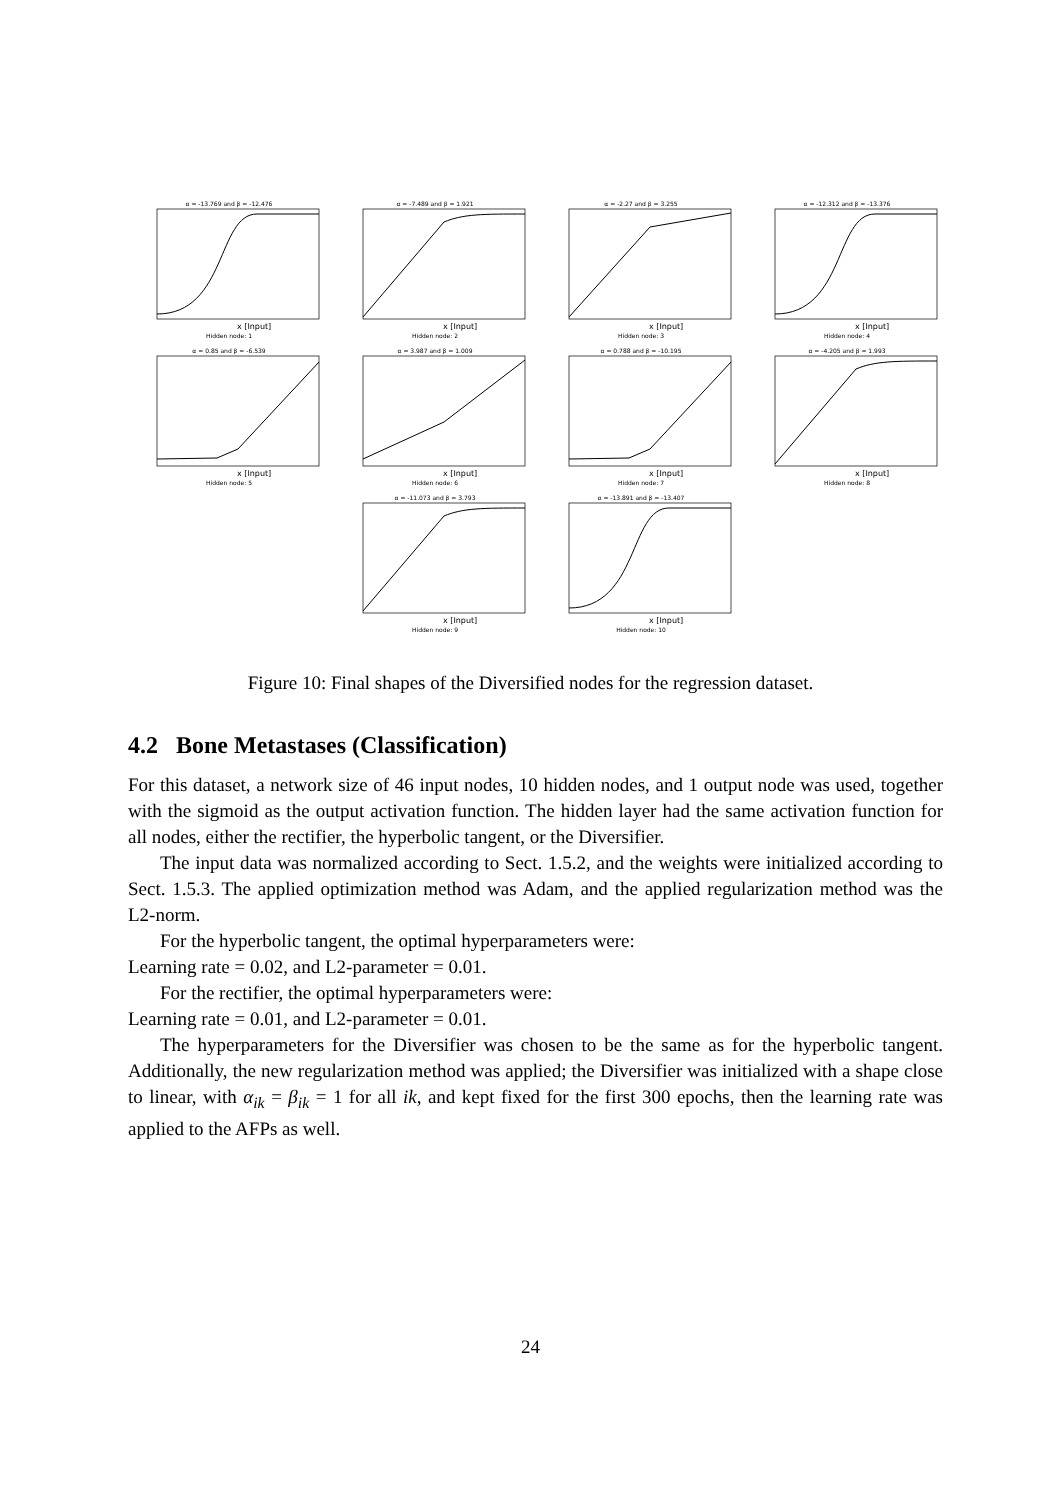α = -13.769 and β = -12.476
x [Input]
Hidden node: 1
α = -7.489 and β = 1.921
x [Input]
Hidden node: 2
α = -2.27 and β = 3.255
x [Input]
Hidden node: 3
α = -12.312 and β = -13.376
x [Input]
Hidden node: 4
α = 0.85 and β = -6.539
x [Input]
Hidden node: 5
α = 3.987 and β = 1.009
x [Input]
Hidden node: 6
α = 0.788 and β = -10.195
x [Input]
Hidden node: 7
α = -4.205 and β = 1.993
x [Input]
Hidden node: 8
α = -11.073 and β = 3.793
x [Input]
Hidden node: 9
α = -13.891 and β = -13.407
x [Input]
Hidden node: 10
Figure 10: Final shapes of the Diversified nodes for the regression dataset.
4.2 Bone Metastases (Classification)
For this dataset, a network size of 46 input nodes, 10 hidden nodes, and 1 output node was used, together with the sigmoid as the output activation function. The hidden layer had the same activation function for all nodes, either the rectifier, the hyperbolic tangent, or the Diversifier.
The input data was normalized according to Sect. 1.5.2, and the weights were initialized according to Sect. 1.5.3. The applied optimization method was Adam, and the applied regularization method was the L2-norm.
For the hyperbolic tangent, the optimal hyperparameters were:
Learning rate = 0.02, and L2-parameter = 0.01.
For the rectifier, the optimal hyperparameters were:
Learning rate = 0.01, and L2-parameter = 0.01.
The hyperparameters for the Diversifier was chosen to be the same as for the hyperbolic tangent. Additionally, the new regularization method was applied; the Diversifier was initialized with a shape close to linear, with α<sub>ik</sub> = β<sub>ik</sub> = 1 for all ik, and kept fixed for the first 300 epochs, then the learning rate was applied to the AFPs as well.
24